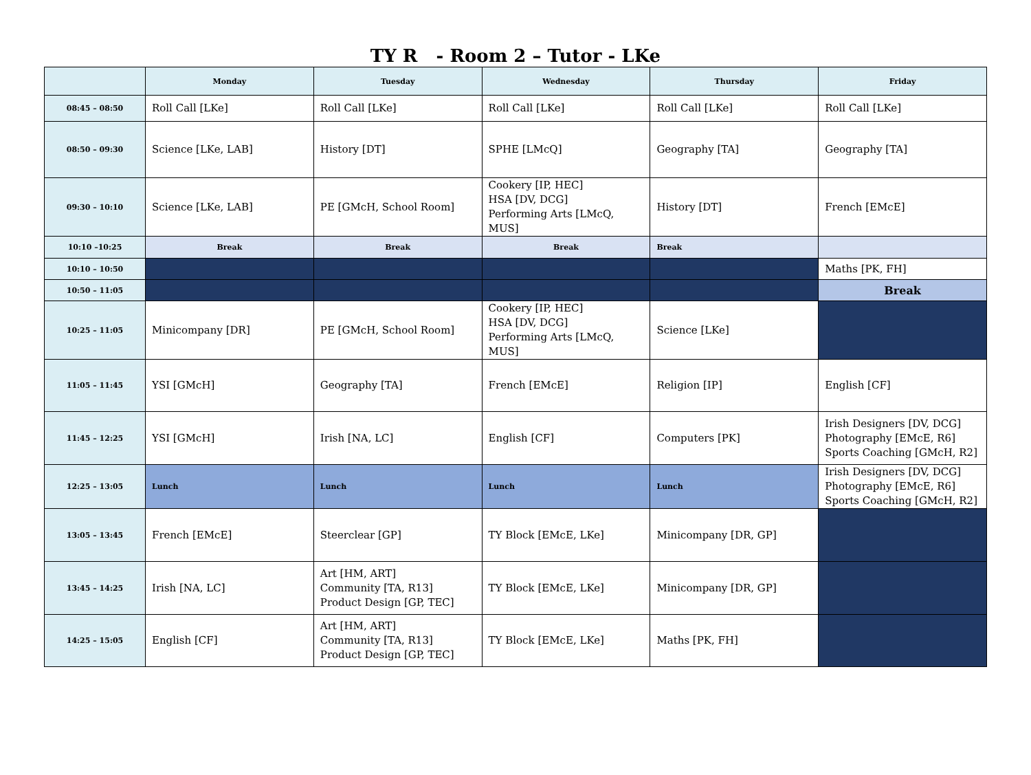TY R - Room 2 – Tutor - LKe
| | Monday | Tuesday | Wednesday | Thursday | Friday |
| --- | --- | --- | --- | --- | --- |
| 08:45 – 08:50 | Roll Call [LKe] | Roll Call [LKe] | Roll Call [LKe] | Roll Call [LKe] | Roll Call [LKe] |
| 08:50 – 09:30 | Science [LKe, LAB] | History [DT] | SPHE [LMcQ] | Geography [TA] | Geography [TA] |
| 09:30 – 10:10 | Science [LKe, LAB] | PE [GMcH, School Room] | Cookery [IP, HEC] HSA [DV, DCG] Performing Arts [LMcQ, MUS] | History [DT] | French [EMcE] |
| 10:10 –10:25 | Break | Break | Break | Break | |
| 10:10 – 10:50 | | | | | Maths [PK, FH] |
| 10:50 – 11:05 | | | | | Break |
| 10:25 – 11:05 | Minicompany [DR] | PE [GMcH, School Room] | Cookery [IP, HEC] HSA [DV, DCG] Performing Arts [LMcQ, MUS] | Science [LKe] | |
| 11:05 – 11:45 | YSI [GMcH] | Geography [TA] | French [EMcE] | Religion [IP] | English [CF] |
| 11:45 – 12:25 | YSI [GMcH] | Irish [NA, LC] | English [CF] | Computers [PK] | Irish Designers [DV, DCG] Photography [EMcE, R6] Sports Coaching [GMcH, R2] |
| 12:25 – 13:05 | Lunch | Lunch | Lunch | Lunch | Irish Designers [DV, DCG] Photography [EMcE, R6] Sports Coaching [GMcH, R2] |
| 13:05 – 13:45 | French [EMcE] | Steerclear [GP] | TY Block [EMcE, LKe] | Minicompany [DR, GP] | |
| 13:45 – 14:25 | Irish [NA, LC] | Art [HM, ART] Community [TA, R13] Product Design [GP, TEC] | TY Block [EMcE, LKe] | Minicompany [DR, GP] | |
| 14:25 – 15:05 | English [CF] | Art [HM, ART] Community [TA, R13] Product Design [GP, TEC] | TY Block [EMcE, LKe] | Maths [PK, FH] | |